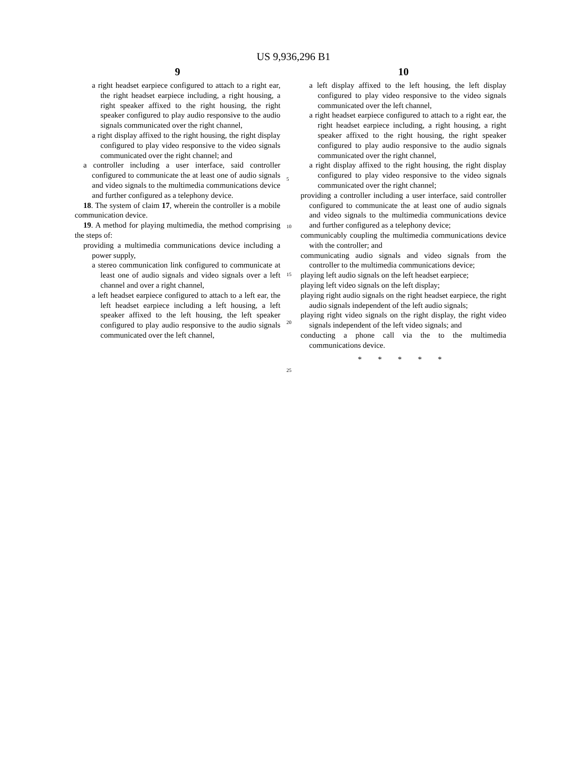US 9,936,296 B1
9
a right headset earpiece configured to attach to a right ear, the right headset earpiece including, a right housing, a right speaker affixed to the right housing, the right speaker configured to play audio responsive to the audio signals communicated over the right channel,
a right display affixed to the right housing, the right display configured to play video responsive to the video signals communicated over the right channel; and
a controller including a user interface, said controller configured to communicate the at least one of audio signals and video signals to the multimedia communications device and further configured as a telephony device.
18. The system of claim 17, wherein the controller is a mobile communication device.
19. A method for playing multimedia, the method comprising the steps of:
providing a multimedia communications device including a power supply,
a stereo communication link configured to communicate at least one of audio signals and video signals over a left channel and over a right channel,
a left headset earpiece configured to attach to a left ear, the left headset earpiece including a left housing, a left speaker affixed to the left housing, the left speaker configured to play audio responsive to the audio signals communicated over the left channel,
5
10
15
20
25
10
a left display affixed to the left housing, the left display configured to play video responsive to the video signals communicated over the left channel,
a right headset earpiece configured to attach to a right ear, the right headset earpiece including, a right housing, a right speaker affixed to the right housing, the right speaker configured to play audio responsive to the audio signals communicated over the right channel,
a right display affixed to the right housing, the right display configured to play video responsive to the video signals communicated over the right channel;
providing a controller including a user interface, said controller configured to communicate the at least one of audio signals and video signals to the multimedia communications device and further configured as a telephony device;
communicably coupling the multimedia communications device with the controller; and
communicating audio signals and video signals from the controller to the multimedia communications device;
playing left audio signals on the left headset earpiece;
playing left video signals on the left display;
playing right audio signals on the right headset earpiece, the right audio signals independent of the left audio signals;
playing right video signals on the right display, the right video signals independent of the left video signals; and
conducting a phone call via the to the multimedia communications device.
* * * * *